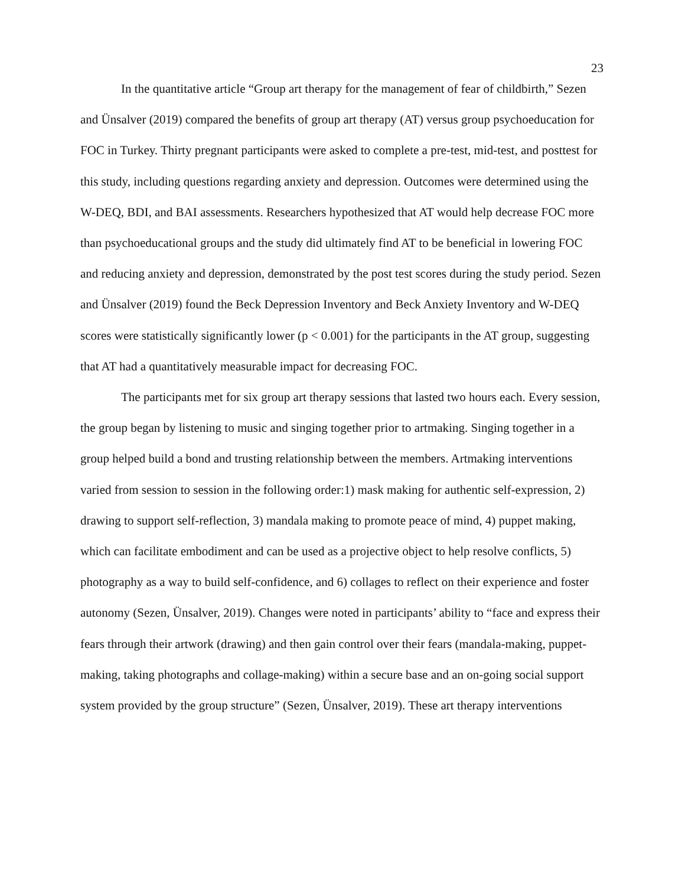23
In the quantitative article “Group art therapy for the management of fear of childbirth,” Sezen and Ünsalver (2019) compared the benefits of group art therapy (AT) versus group psychoeducation for FOC in Turkey. Thirty pregnant participants were asked to complete a pre-test, mid-test, and posttest for this study, including questions regarding anxiety and depression. Outcomes were determined using the W-DEQ, BDI, and BAI assessments. Researchers hypothesized that AT would help decrease FOC more than psychoeducational groups and the study did ultimately find AT to be beneficial in lowering FOC and reducing anxiety and depression, demonstrated by the post test scores during the study period. Sezen and Ünsalver (2019) found the Beck Depression Inventory and Beck Anxiety Inventory and W-DEQ scores were statistically significantly lower (p < 0.001) for the participants in the AT group, suggesting that AT had a quantitatively measurable impact for decreasing FOC.
The participants met for six group art therapy sessions that lasted two hours each. Every session, the group began by listening to music and singing together prior to artmaking. Singing together in a group helped build a bond and trusting relationship between the members. Artmaking interventions varied from session to session in the following order:1) mask making for authentic self-expression, 2) drawing to support self-reflection, 3) mandala making to promote peace of mind, 4) puppet making, which can facilitate embodiment and can be used as a projective object to help resolve conflicts, 5) photography as a way to build self-confidence, and 6) collages to reflect on their experience and foster autonomy (Sezen, Ünsalver, 2019). Changes were noted in participants’ ability to “face and express their fears through their artwork (drawing) and then gain control over their fears (mandala-making, puppet-making, taking photographs and collage-making) within a secure base and an on-going social support system provided by the group structure” (Sezen, Ünsalver, 2019). These art therapy interventions